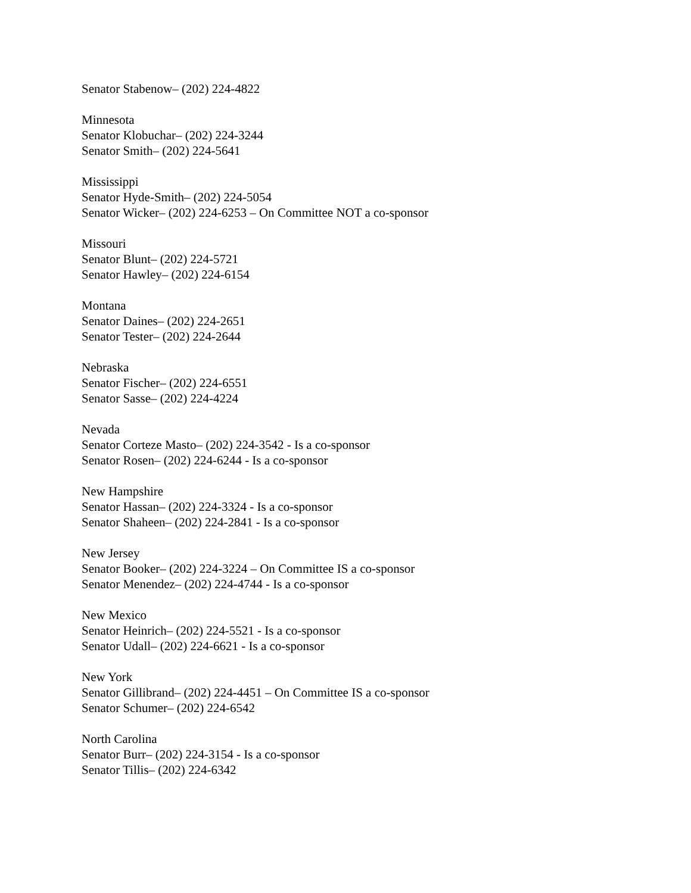Senator Stabenow– (202) 224-4822
Minnesota
Senator Klobuchar– (202) 224-3244
Senator Smith– (202) 224-5641
Mississippi
Senator Hyde-Smith– (202) 224-5054
Senator Wicker– (202) 224-6253 – On Committee NOT a co-sponsor
Missouri
Senator Blunt– (202) 224-5721
Senator Hawley– (202) 224-6154
Montana
Senator Daines– (202) 224-2651
Senator Tester– (202) 224-2644
Nebraska
Senator Fischer– (202) 224-6551
Senator Sasse– (202) 224-4224
Nevada
Senator Corteze Masto– (202) 224-3542 - Is a co-sponsor
Senator Rosen– (202) 224-6244 - Is a co-sponsor
New Hampshire
Senator Hassan– (202) 224-3324 - Is a co-sponsor
Senator Shaheen– (202) 224-2841 - Is a co-sponsor
New Jersey
Senator Booker– (202) 224-3224 – On Committee IS a co-sponsor
Senator Menendez– (202) 224-4744 - Is a co-sponsor
New Mexico
Senator Heinrich– (202) 224-5521 - Is a co-sponsor
Senator Udall– (202) 224-6621 - Is a co-sponsor
New York
Senator Gillibrand– (202) 224-4451 – On Committee IS a co-sponsor
Senator Schumer– (202) 224-6542
North Carolina
Senator Burr– (202) 224-3154 - Is a co-sponsor
Senator Tillis– (202) 224-6342